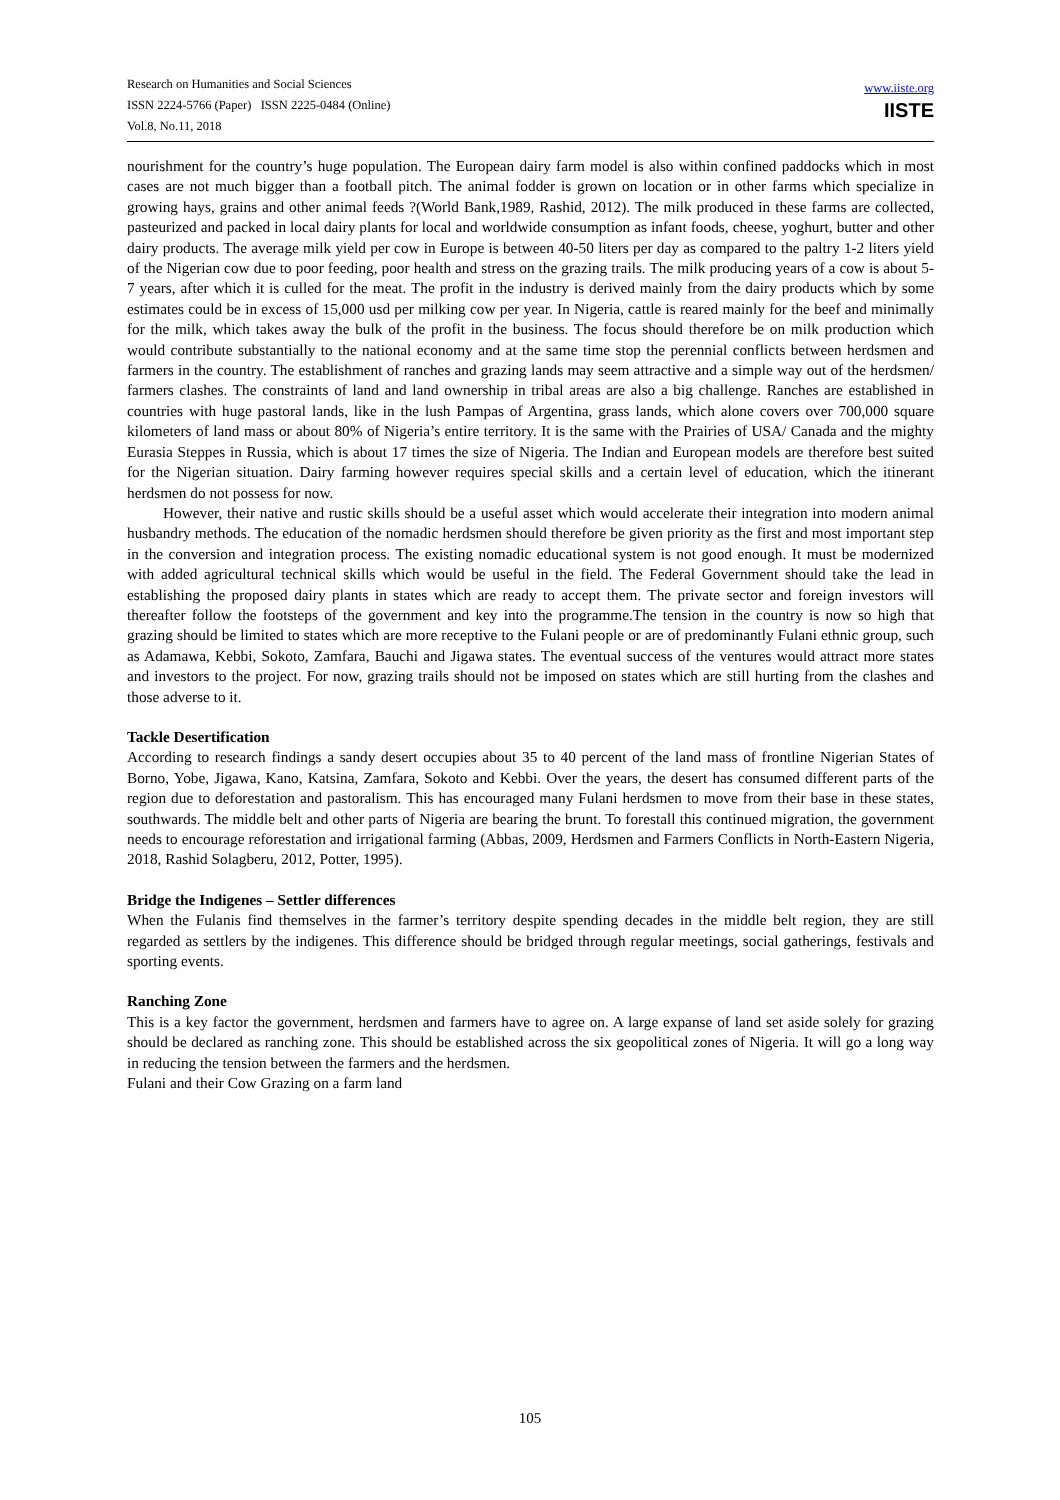Research on Humanities and Social Sciences
ISSN 2224-5766 (Paper) ISSN 2225-0484 (Online)
Vol.8, No.11, 2018
www.iiste.org
IISTE
nourishment for the country’s huge population. The European dairy farm model is also within confined paddocks which in most cases are not much bigger than a football pitch. The animal fodder is grown on location or in other farms which specialize in growing hays, grains and other animal feeds ?(World Bank,1989, Rashid, 2012). The milk produced in these farms are collected, pasteurized and packed in local dairy plants for local and worldwide consumption as infant foods, cheese, yoghurt, butter and other dairy products. The average milk yield per cow in Europe is between 40-50 liters per day as compared to the paltry 1-2 liters yield of the Nigerian cow due to poor feeding, poor health and stress on the grazing trails. The milk producing years of a cow is about 5-7 years, after which it is culled for the meat. The profit in the industry is derived mainly from the dairy products which by some estimates could be in excess of 15,000 usd per milking cow per year. In Nigeria, cattle is reared mainly for the beef and minimally for the milk, which takes away the bulk of the profit in the business. The focus should therefore be on milk production which would contribute substantially to the national economy and at the same time stop the perennial conflicts between herdsmen and farmers in the country. The establishment of ranches and grazing lands may seem attractive and a simple way out of the herdsmen/ farmers clashes. The constraints of land and land ownership in tribal areas are also a big challenge. Ranches are established in countries with huge pastoral lands, like in the lush Pampas of Argentina, grass lands, which alone covers over 700,000 square kilometers of land mass or about 80% of Nigeria’s entire territory. It is the same with the Prairies of USA/ Canada and the mighty Eurasia Steppes in Russia, which is about 17 times the size of Nigeria. The Indian and European models are therefore best suited for the Nigerian situation. Dairy farming however requires special skills and a certain level of education, which the itinerant herdsmen do not possess for now.
However, their native and rustic skills should be a useful asset which would accelerate their integration into modern animal husbandry methods. The education of the nomadic herdsmen should therefore be given priority as the first and most important step in the conversion and integration process. The existing nomadic educational system is not good enough. It must be modernized with added agricultural technical skills which would be useful in the field. The Federal Government should take the lead in establishing the proposed dairy plants in states which are ready to accept them. The private sector and foreign investors will thereafter follow the footsteps of the government and key into the programme.The tension in the country is now so high that grazing should be limited to states which are more receptive to the Fulani people or are of predominantly Fulani ethnic group, such as Adamawa, Kebbi, Sokoto, Zamfara, Bauchi and Jigawa states. The eventual success of the ventures would attract more states and investors to the project. For now, grazing trails should not be imposed on states which are still hurting from the clashes and those adverse to it.
Tackle Desertification
According to research findings a sandy desert occupies about 35 to 40 percent of the land mass of frontline Nigerian States of Borno, Yobe, Jigawa, Kano, Katsina, Zamfara, Sokoto and Kebbi. Over the years, the desert has consumed different parts of the region due to deforestation and pastoralism. This has encouraged many Fulani herdsmen to move from their base in these states, southwards. The middle belt and other parts of Nigeria are bearing the brunt. To forestall this continued migration, the government needs to encourage reforestation and irrigational farming (Abbas, 2009, Herdsmen and Farmers Conflicts in North-Eastern Nigeria, 2018, Rashid Solagberu, 2012, Potter, 1995).
Bridge the Indigenes – Settler differences
When the Fulanis find themselves in the farmer’s territory despite spending decades in the middle belt region, they are still regarded as settlers by the indigenes. This difference should be bridged through regular meetings, social gatherings, festivals and sporting events.
Ranching Zone
This is a key factor the government, herdsmen and farmers have to agree on. A large expanse of land set aside solely for grazing should be declared as ranching zone. This should be established across the six geopolitical zones of Nigeria. It will go a long way in reducing the tension between the farmers and the herdsmen.
Fulani and their Cow Grazing on a farm land
105